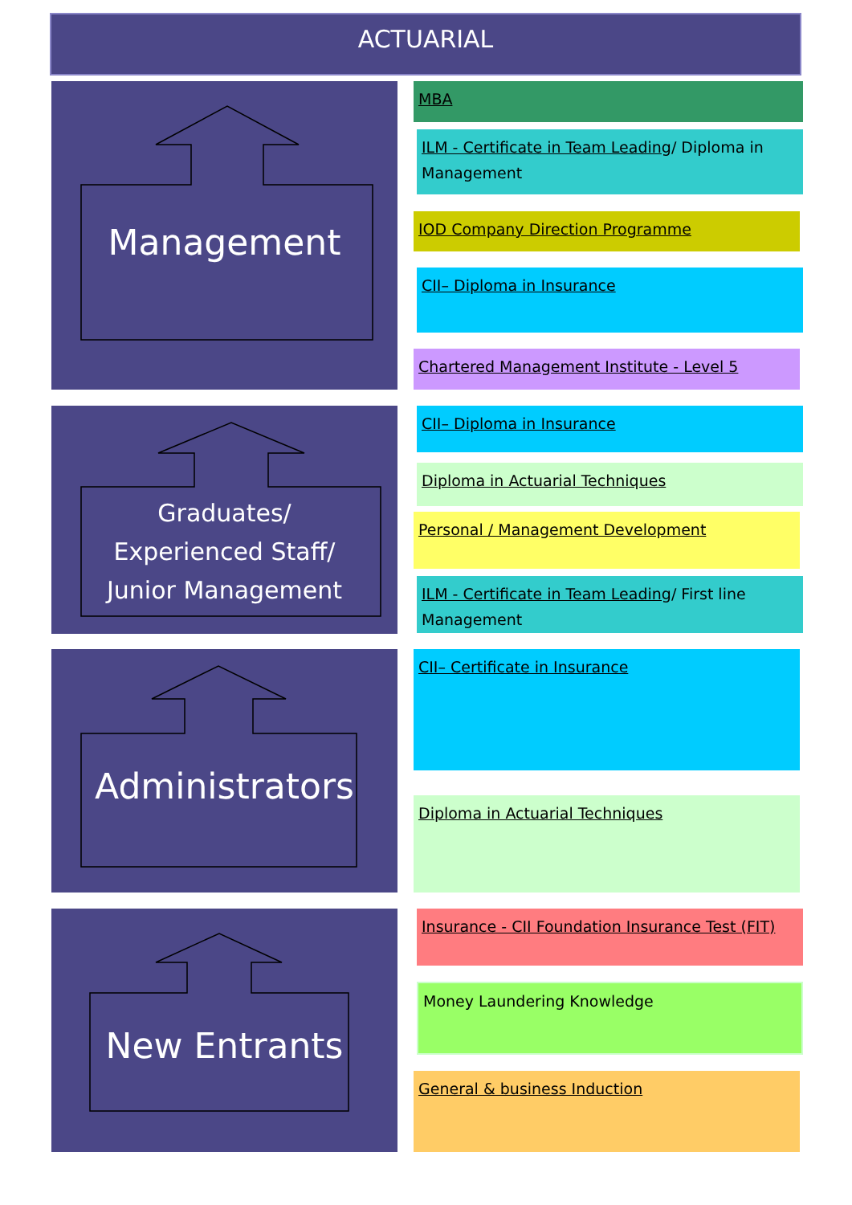ACTUARIAL
Management
Graduates/
Experienced Staff/
Junior Management
Administrators
New Entrants
MBA
ILM - Certificate in Team Leading/ Diploma in Management
IOD Company Direction Programme
CII– Diploma in Insurance
Chartered Management Institute - Level 5
CII– Diploma in Insurance
Diploma in Actuarial Techniques
Personal / Management Development
ILM - Certificate in Team Leading/ First line Management
CII– Certificate in Insurance
Diploma in Actuarial Techniques
Insurance - CII Foundation Insurance Test (FIT)
Money Laundering Knowledge
General & business Induction